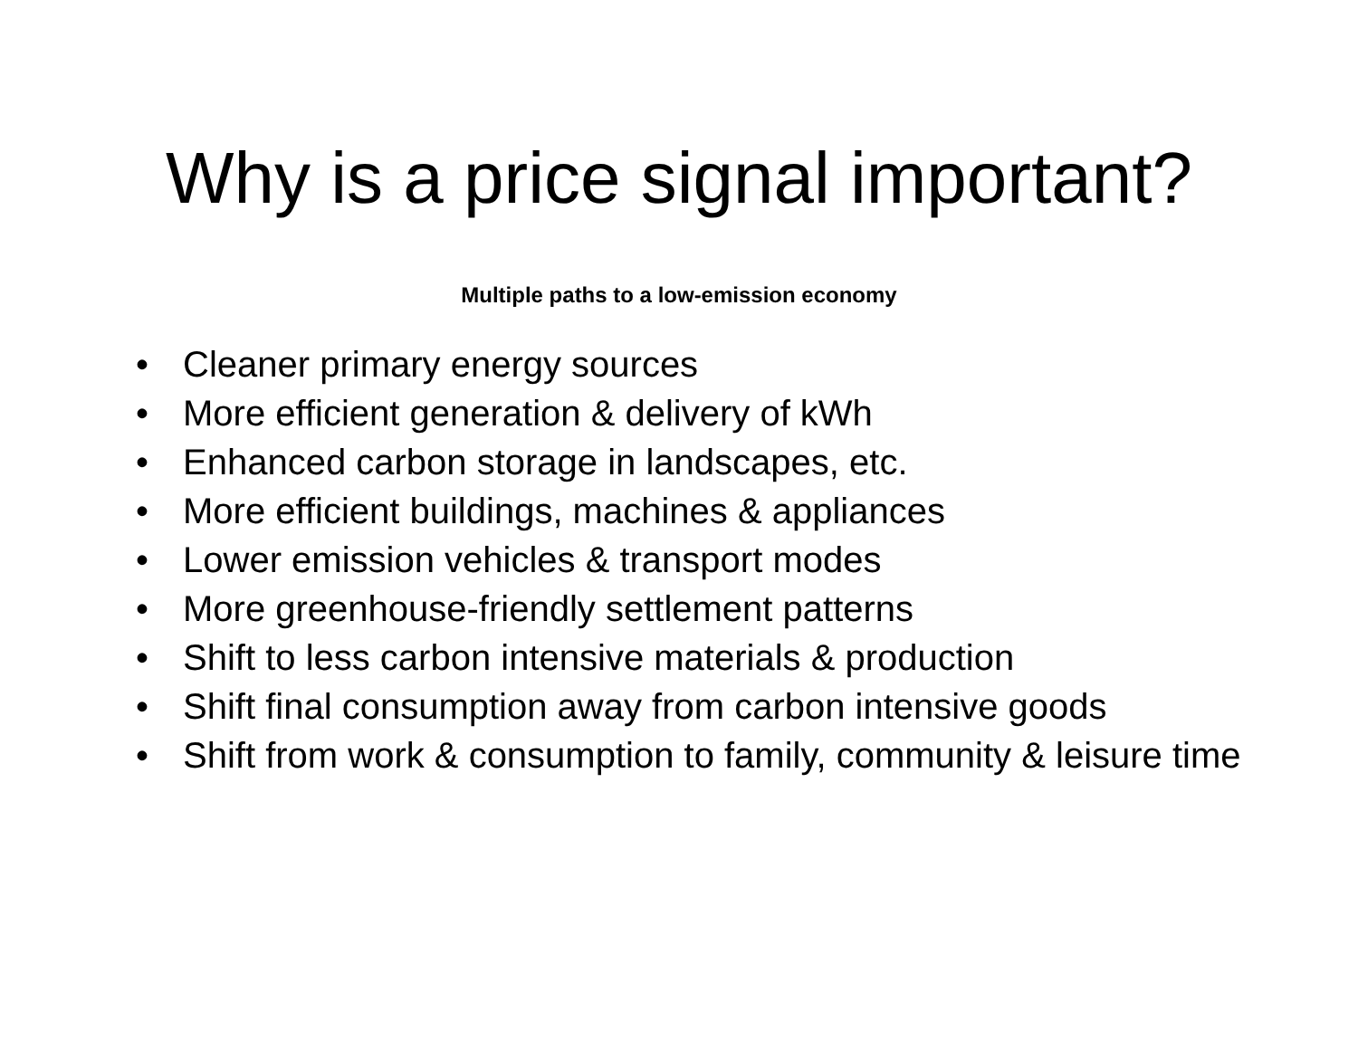Why is a price signal important?
Multiple paths to a low-emission economy
• Cleaner primary energy sources
• More efficient generation & delivery of kWh
• Enhanced carbon storage in landscapes, etc.
• More efficient buildings, machines & appliances
• Lower emission vehicles & transport modes
• More greenhouse-friendly settlement patterns
• Shift to less carbon intensive materials & production
• Shift final consumption away from carbon intensive goods
• Shift from work & consumption to family, community & leisure time